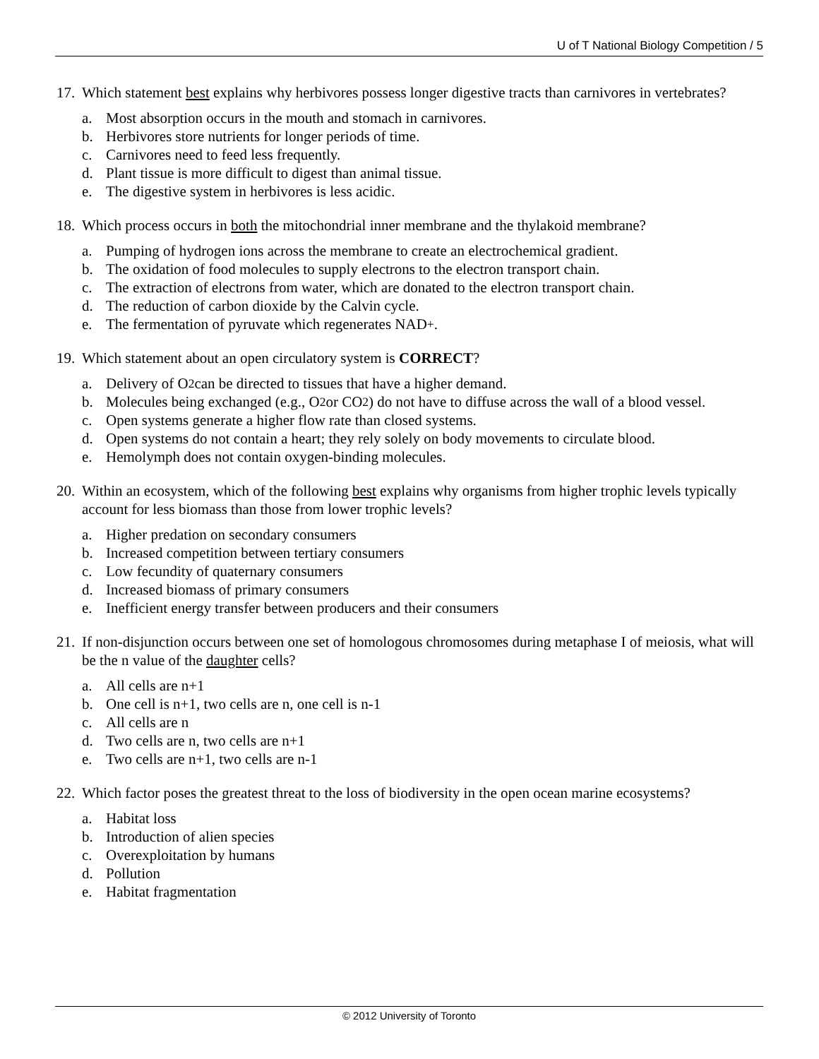U of T National Biology Competition / 5
17.
Which statement best explains why herbivores possess longer digestive tracts than carnivores in vertebrates?
a. Most absorption occurs in the mouth and stomach in carnivores.
b. Herbivores store nutrients for longer periods of time.
c. Carnivores need to feed less frequently.
d. Plant tissue is more difficult to digest than animal tissue.
e. The digestive system in herbivores is less acidic.
18.
Which process occurs in both the mitochondrial inner membrane and the thylakoid membrane?
a. Pumping of hydrogen ions across the membrane to create an electrochemical gradient.
b. The oxidation of food molecules to supply electrons to the electron transport chain.
c. The extraction of electrons from water, which are donated to the electron transport chain.
d. The reduction of carbon dioxide by the Calvin cycle.
e. The fermentation of pyruvate which regenerates NAD<sup>+</sup>.
19.
Which statement about an open circulatory system is CORRECT?
a. Delivery of O<sub>2</sub> can be directed to tissues that have a higher demand.
b. Molecules being exchanged (e.g., O<sub>2</sub> or CO<sub>2</sub>) do not have to diffuse across the wall of a blood vessel.
c. Open systems generate a higher flow rate than closed systems.
d. Open systems do not contain a heart; they rely solely on body movements to circulate blood.
e. Hemolymph does not contain oxygen-binding molecules.
20.
Within an ecosystem, which of the following best explains why organisms from higher trophic levels typically account for less biomass than those from lower trophic levels?
a. Higher predation on secondary consumers
b. Increased competition between tertiary consumers
c. Low fecundity of quaternary consumers
d. Increased biomass of primary consumers
e. Inefficient energy transfer between producers and their consumers
21.
If non-disjunction occurs between one set of homologous chromosomes during metaphase I of meiosis, what will be the n value of the daughter cells?
a. All cells are n+1
b. One cell is n+1, two cells are n, one cell is n-1
c. All cells are n
d. Two cells are n, two cells are n+1
e. Two cells are n+1, two cells are n-1
22.
Which factor poses the greatest threat to the loss of biodiversity in the open ocean marine ecosystems?
a. Habitat loss
b. Introduction of alien species
c. Overexploitation by humans
d. Pollution
e. Habitat fragmentation
© 2012 University of Toronto